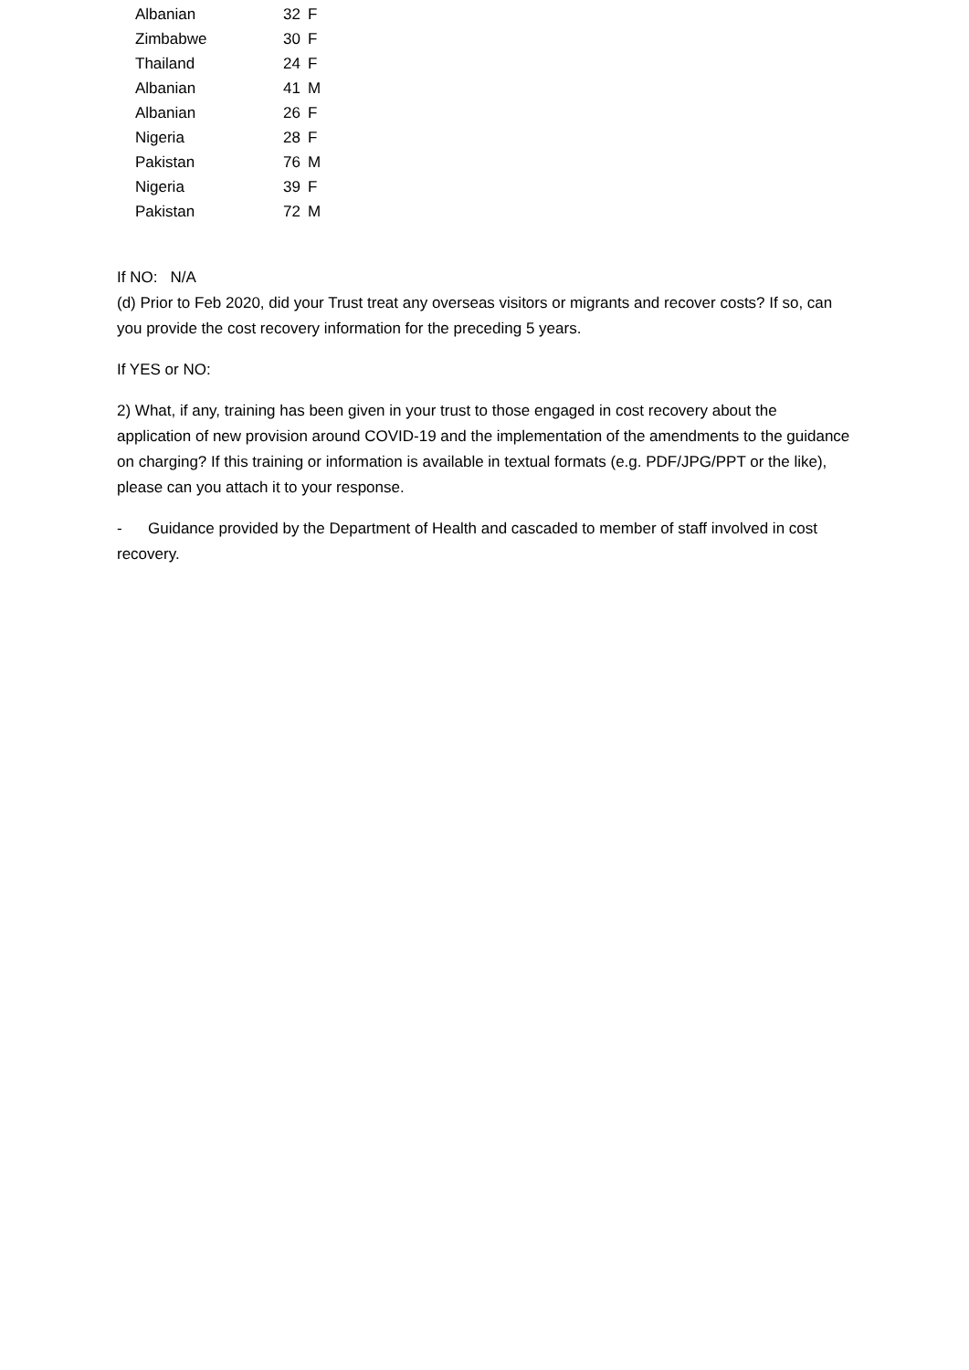| Albanian | 32 | F |
| Zimbabwe | 30 | F |
| Thailand | 24 | F |
| Albanian | 41 | M |
| Albanian | 26 | F |
| Nigeria | 28 | F |
| Pakistan | 76 | M |
| Nigeria | 39 | F |
| Pakistan | 72 | M |
If NO: N/A
(d) Prior to Feb 2020, did your Trust treat any overseas visitors or migrants and recover costs? If so, can you provide the cost recovery information for the preceding 5 years.
If YES or NO:
2) What, if any, training has been given in your trust to those engaged in cost recovery about the application of new provision around COVID-19 and the implementation of the amendments to the guidance on charging? If this training or information is available in textual formats (e.g. PDF/JPG/PPT or the like), please can you attach it to your response.
- Guidance provided by the Department of Health and cascaded to member of staff involved in cost recovery.